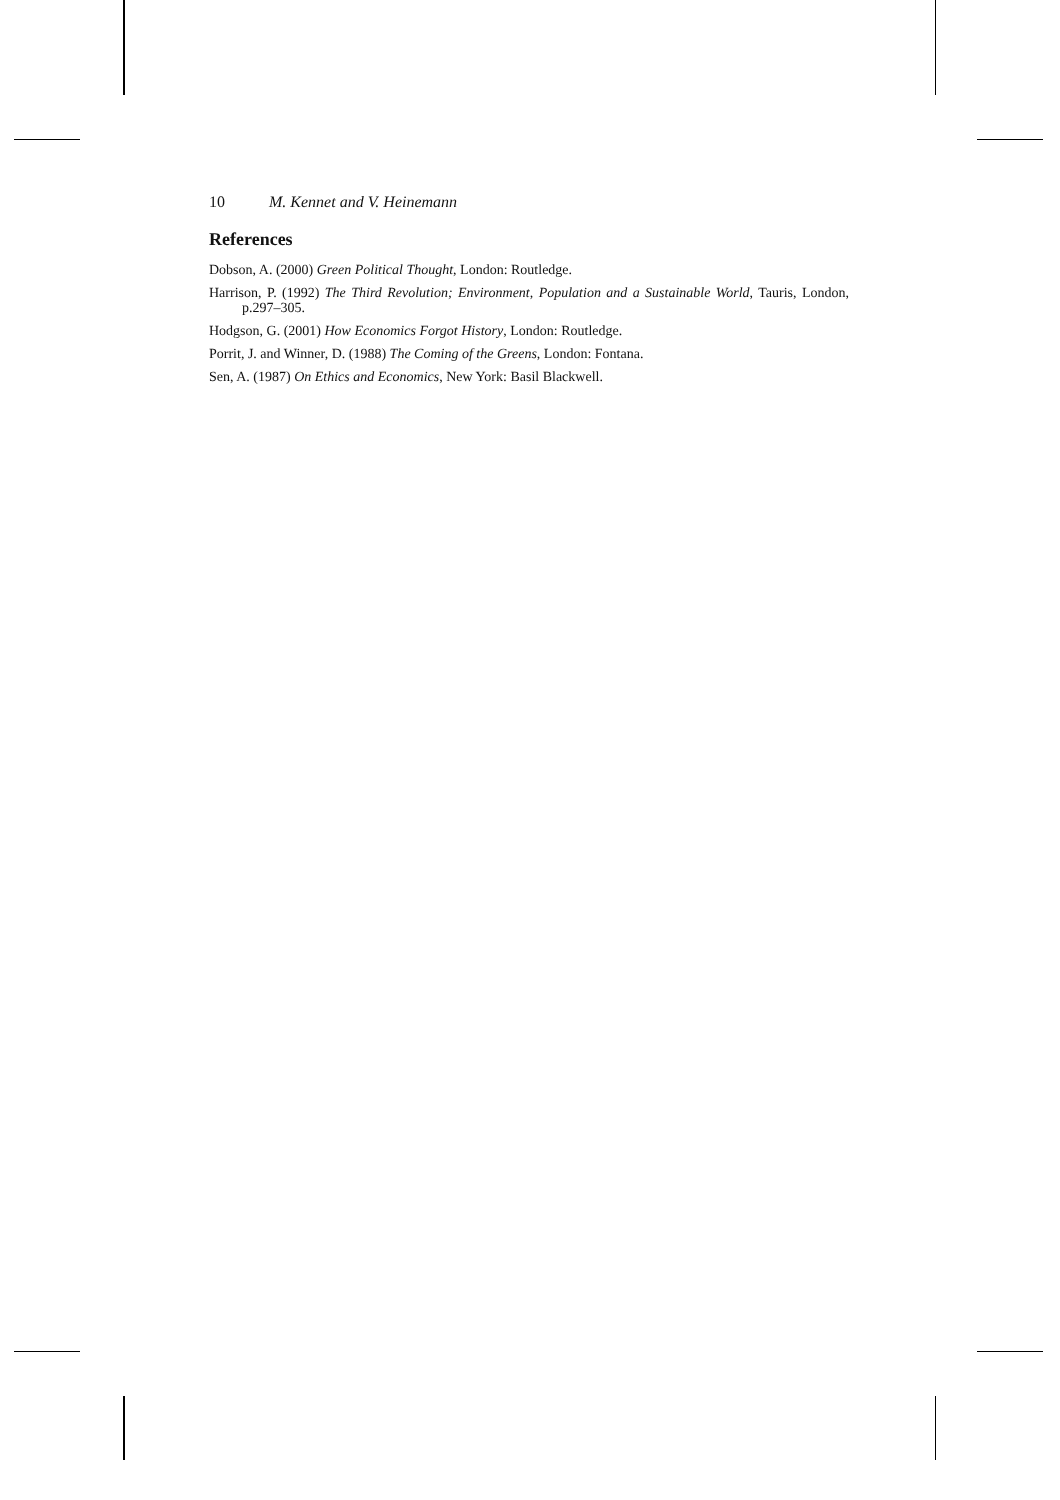10 M. Kennet and V. Heinemann
References
Dobson, A. (2000) Green Political Thought, London: Routledge.
Harrison, P. (1992) The Third Revolution; Environment, Population and a Sustainable World, Tauris, London, p.297–305.
Hodgson, G. (2001) How Economics Forgot History, London: Routledge.
Porrit, J. and Winner, D. (1988) The Coming of the Greens, London: Fontana.
Sen, A. (1987) On Ethics and Economics, New York: Basil Blackwell.